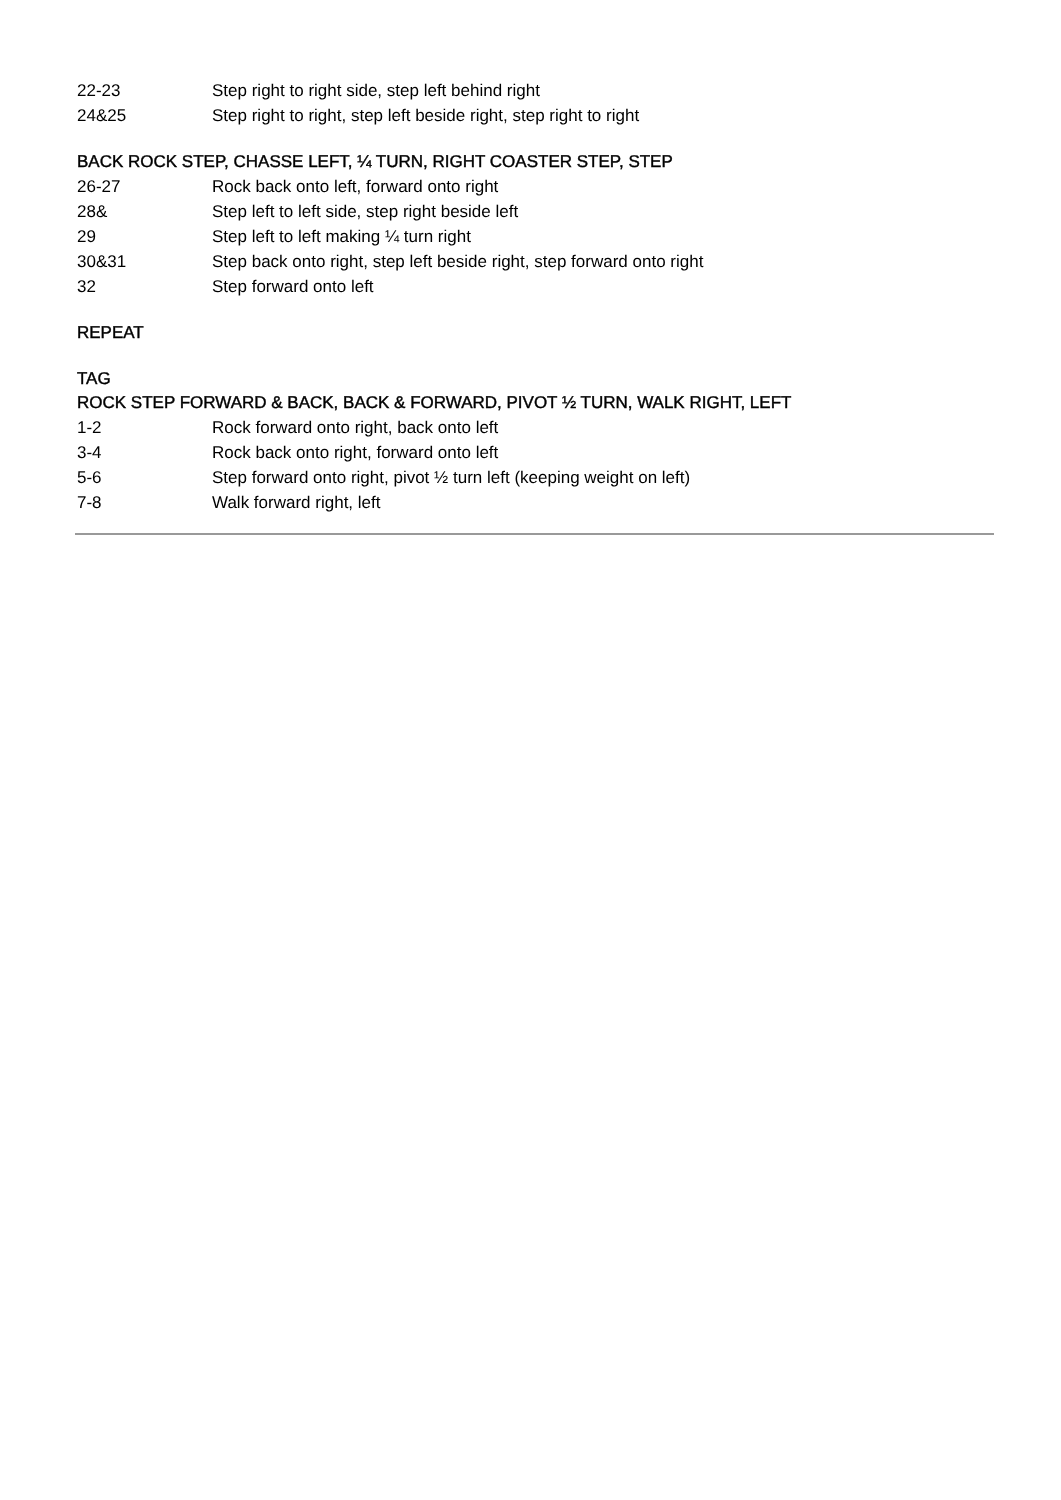22-23 Step right to right side, step left behind right
24&25 Step right to right, step left beside right, step right to right
BACK ROCK STEP, CHASSE LEFT, ¼ TURN, RIGHT COASTER STEP, STEP
26-27 Rock back onto left, forward onto right
28& Step left to left side, step right beside left
29 Step left to left making ¼ turn right
30&31 Step back onto right, step left beside right, step forward onto right
32 Step forward onto left
REPEAT
TAG
ROCK STEP FORWARD & BACK, BACK & FORWARD, PIVOT ½ TURN, WALK RIGHT, LEFT
1-2 Rock forward onto right, back onto left
3-4 Rock back onto right, forward onto left
5-6 Step forward onto right, pivot ½ turn left (keeping weight on left)
7-8 Walk forward right, left